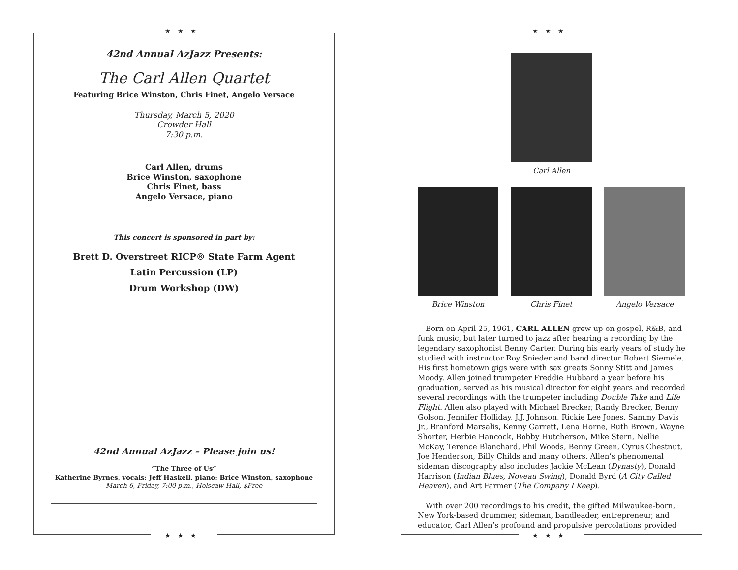★★★
42nd Annual AzJazz Presents:
The Carl Allen Quartet
Featuring Brice Winston, Chris Finet, Angelo Versace
Thursday, March 5, 2020
Crowder Hall
7:30 p.m.
Carl Allen, drums
Brice Winston, saxophone
Chris Finet, bass
Angelo Versace, piano
This concert is sponsored in part by:
Brett D. Overstreet RICP® State Farm Agent
Latin Percussion (LP)
Drum Workshop (DW)
42nd Annual AzJazz – Please join us!
“The Three of Us”
Katherine Byrnes, vocals; Jeff Haskell, piano; Brice Winston, saxophone
March 6, Friday, 7:00 p.m., Holscaw Hall, $Free
★★★
★★★
Carl Allen
Brice Winston Chris Finet Angelo Versace
Born on April 25, 1961, CARL ALLEN grew up on gospel, R&B, and funk music, but later turned to jazz after hearing a recording by the legendary saxophonist Benny Carter. During his early years of study he studied with instructor Roy Snieder and band director Robert Siemele. His first hometown gigs were with sax greats Sonny Stitt and James Moody. Allen joined trumpeter Freddie Hubbard a year before his graduation, served as his musical director for eight years and recorded several recordings with the trumpeter including Double Take and Life Flight. Allen also played with Michael Brecker, Randy Brecker, Benny Golson, Jennifer Holliday, J.J. Johnson, Rickie Lee Jones, Sammy Davis Jr., Branford Marsalis, Kenny Garrett, Lena Horne, Ruth Brown, Wayne Shorter, Herbie Hancock, Bobby Hutcherson, Mike Stern, Nellie McKay, Terence Blanchard, Phil Woods, Benny Green, Cyrus Chestnut, Joe Henderson, Billy Childs and many others. Allen’s phenomenal sideman discography also includes Jackie McLean (Dynasty), Donald Harrison (Indian Blues, Noveau Swing), Donald Byrd (A City Called Heaven), and Art Farmer (The Company I Keep).
With over 200 recordings to his credit, the gifted Milwaukee-born, New York-based drummer, sideman, bandleader, entrepreneur, and educator, Carl Allen’s profound and propulsive percolations provided
★★★